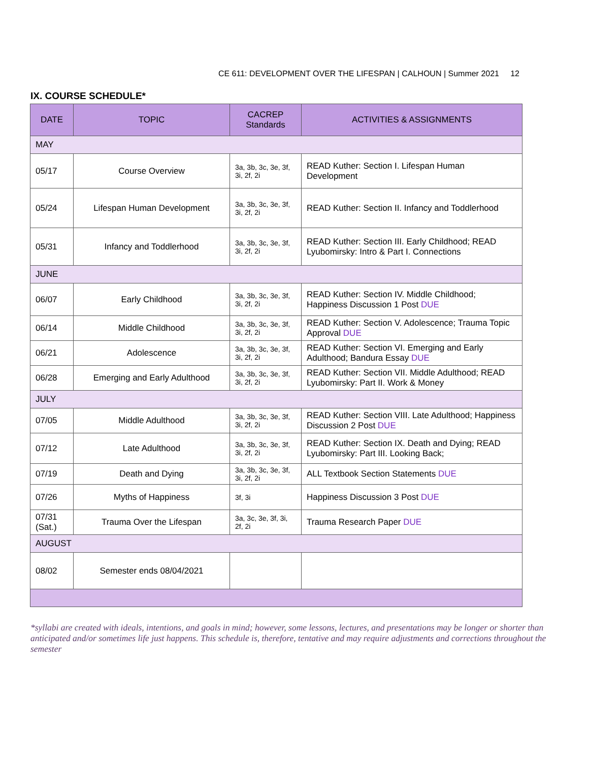CE 611: DEVELOPMENT OVER THE LIFESPAN | CALHOUN | Summer 2021 12
IX. COURSE SCHEDULE*
| DATE | TOPIC | CACREP Standards | ACTIVITIES & ASSIGNMENTS |
| --- | --- | --- | --- |
| MAY | | | |
| 05/17 | Course Overview | 3a, 3b, 3c, 3e, 3f, 3i, 2f, 2i | READ Kuther: Section I. Lifespan Human Development |
| 05/24 | Lifespan Human Development | 3a, 3b, 3c, 3e, 3f, 3i, 2f, 2i | READ Kuther: Section II. Infancy and Toddlerhood |
| 05/31 | Infancy and Toddlerhood | 3a, 3b, 3c, 3e, 3f, 3i, 2f, 2i | READ Kuther: Section III. Early Childhood; READ Lyubomirsky: Intro & Part I. Connections |
| JUNE | | | |
| 06/07 | Early Childhood | 3a, 3b, 3c, 3e, 3f, 3i, 2f, 2i | READ Kuther: Section IV. Middle Childhood; Happiness Discussion 1 Post DUE |
| 06/14 | Middle Childhood | 3a, 3b, 3c, 3e, 3f, 3i, 2f, 2i | READ Kuther: Section V. Adolescence; Trauma Topic Approval DUE |
| 06/21 | Adolescence | 3a, 3b, 3c, 3e, 3f, 3i, 2f, 2i | READ Kuther: Section VI. Emerging and Early Adulthood; Bandura Essay DUE |
| 06/28 | Emerging and Early Adulthood | 3a, 3b, 3c, 3e, 3f, 3i, 2f, 2i | READ Kuther: Section VII. Middle Adulthood; READ Lyubomirsky: Part II. Work & Money |
| JULY | | | |
| 07/05 | Middle Adulthood | 3a, 3b, 3c, 3e, 3f, 3i, 2f, 2i | READ Kuther: Section VIII. Late Adulthood; Happiness Discussion 2 Post DUE |
| 07/12 | Late Adulthood | 3a, 3b, 3c, 3e, 3f, 3i, 2f, 2i | READ Kuther: Section IX. Death and Dying; READ Lyubomirsky: Part III. Looking Back; |
| 07/19 | Death and Dying | 3a, 3b, 3c, 3e, 3f, 3i, 2f, 2i | ALL Textbook Section Statements DUE |
| 07/26 | Myths of Happiness | 3f, 3i | Happiness Discussion 3 Post DUE |
| 07/31 (Sat.) | Trauma Over the Lifespan | 3a, 3c, 3e, 3f, 3i, 2f, 2i | Trauma Research Paper DUE |
| AUGUST | | | |
| 08/02 | Semester ends 08/04/2021 | | |
*syllabi are created with ideals, intentions, and goals in mind; however, some lessons, lectures, and presentations may be longer or shorter than anticipated and/or sometimes life just happens. This schedule is, therefore, tentative and may require adjustments and corrections throughout the semester